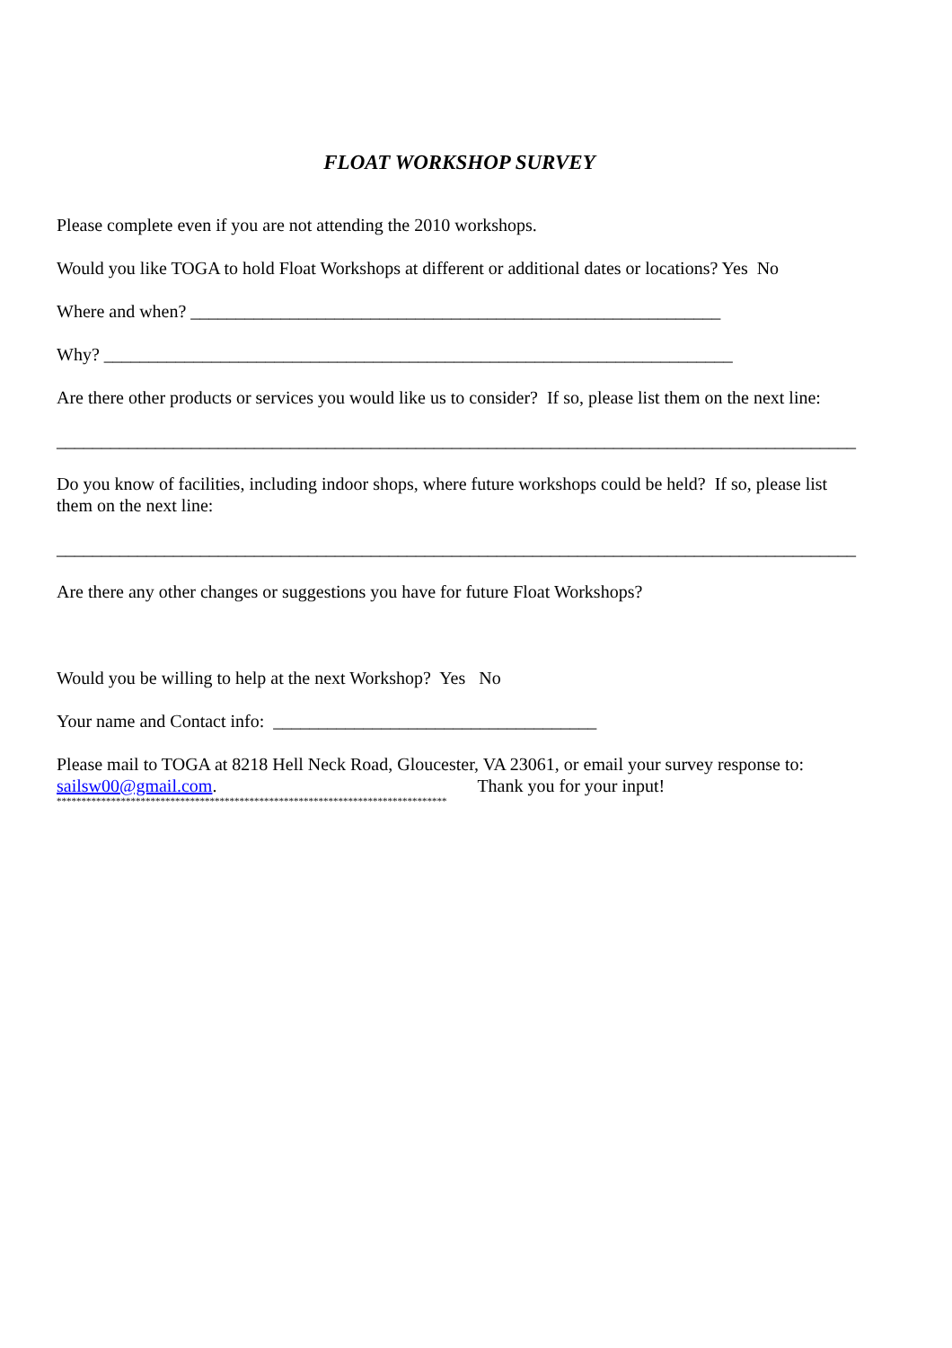FLOAT WORKSHOP SURVEY
Please complete even if you are not attending the 2010 workshops.
Would you like TOGA to hold Float Workshops at different or additional dates or locations? Yes No
Where and when? ___________________________________________________________
Why? ______________________________________________________________________
Are there other products or services you would like us to consider? If so, please list them on the next line:
_________________________________________________________________________________________
Do you know of facilities, including indoor shops, where future workshops could be held? If so, please list them on the next line:
_________________________________________________________________________________________
Are there any other changes or suggestions you have for future Float Workshops?
Would you be willing to help at the next Workshop? Yes No
Your name and Contact info: ____________________________________
Please mail to TOGA at 8218 Hell Neck Road, Gloucester, VA 23061, or email your survey response to: sailsw00@gmail.com. Thank you for your input!
*******************************************************************************